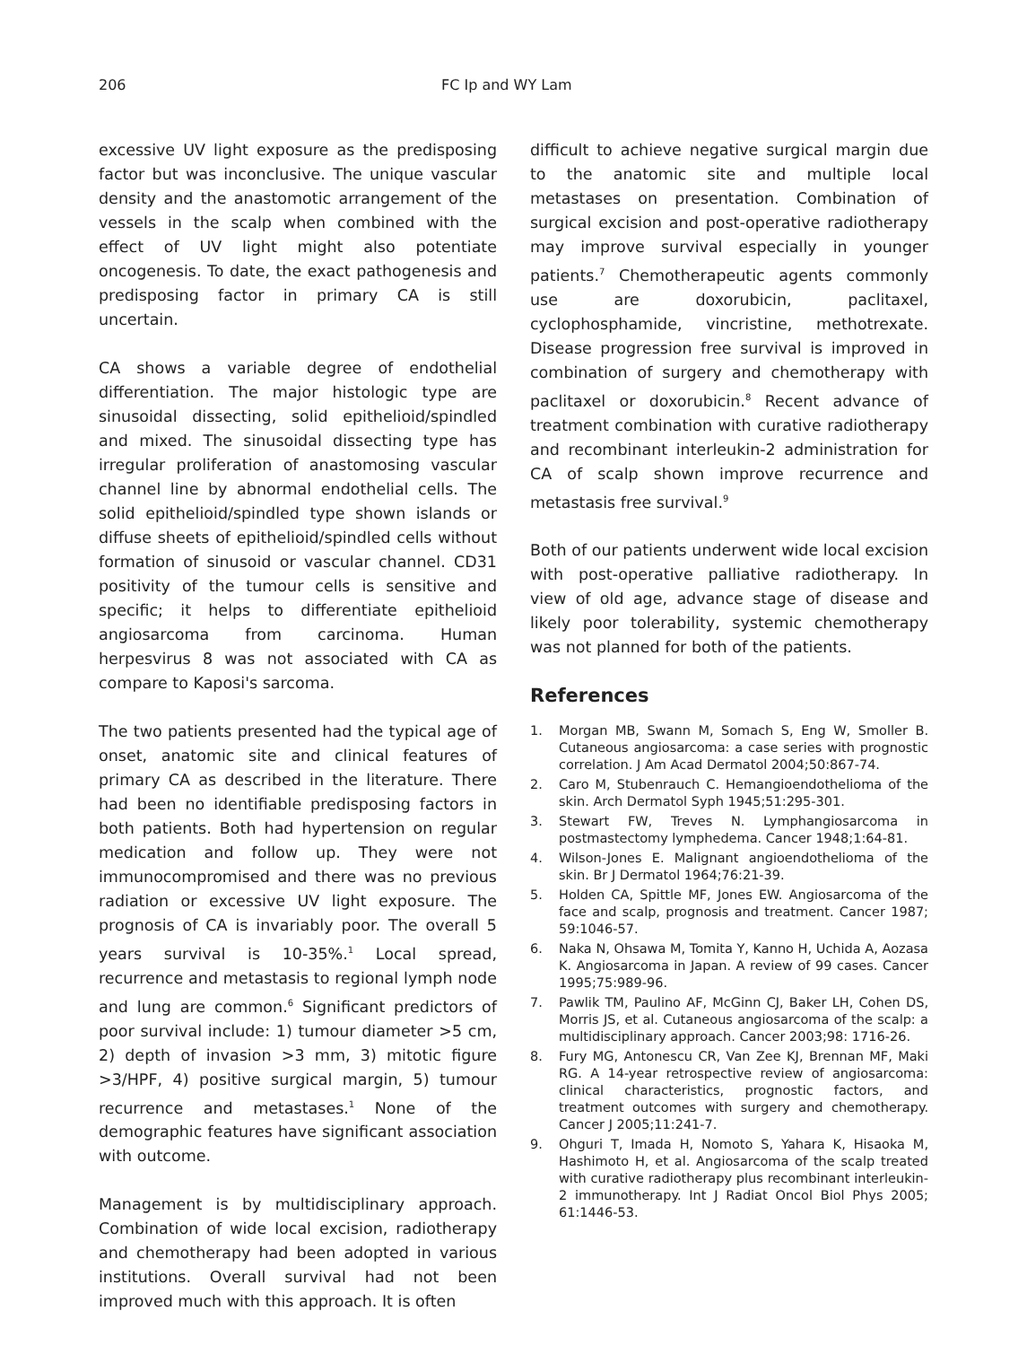206 FC Ip and WY Lam
excessive UV light exposure as the predisposing factor but was inconclusive. The unique vascular density and the anastomotic arrangement of the vessels in the scalp when combined with the effect of UV light might also potentiate oncogenesis. To date, the exact pathogenesis and predisposing factor in primary CA is still uncertain.
CA shows a variable degree of endothelial differentiation. The major histologic type are sinusoidal dissecting, solid epithelioid/spindled and mixed. The sinusoidal dissecting type has irregular proliferation of anastomosing vascular channel line by abnormal endothelial cells. The solid epithelioid/spindled type shown islands or diffuse sheets of epithelioid/spindled cells without formation of sinusoid or vascular channel. CD31 positivity of the tumour cells is sensitive and specific; it helps to differentiate epithelioid angiosarcoma from carcinoma. Human herpesvirus 8 was not associated with CA as compare to Kaposi's sarcoma.
The two patients presented had the typical age of onset, anatomic site and clinical features of primary CA as described in the literature. There had been no identifiable predisposing factors in both patients. Both had hypertension on regular medication and follow up. They were not immunocompromised and there was no previous radiation or excessive UV light exposure. The prognosis of CA is invariably poor. The overall 5 years survival is 10-35%.<sup>1</sup> Local spread, recurrence and metastasis to regional lymph node and lung are common.<sup>6</sup> Significant predictors of poor survival include: 1) tumour diameter >5 cm, 2) depth of invasion >3 mm, 3) mitotic figure >3/HPF, 4) positive surgical margin, 5) tumour recurrence and metastases.<sup>1</sup> None of the demographic features have significant association with outcome.
Management is by multidisciplinary approach. Combination of wide local excision, radiotherapy and chemotherapy had been adopted in various institutions. Overall survival had not been improved much with this approach. It is often
difficult to achieve negative surgical margin due to the anatomic site and multiple local metastases on presentation. Combination of surgical excision and post-operative radiotherapy may improve survival especially in younger patients.<sup>7</sup> Chemotherapeutic agents commonly use are doxorubicin, paclitaxel, cyclophosphamide, vincristine, methotrexate. Disease progression free survival is improved in combination of surgery and chemotherapy with paclitaxel or doxorubicin.<sup>8</sup> Recent advance of treatment combination with curative radiotherapy and recombinant interleukin-2 administration for CA of scalp shown improve recurrence and metastasis free survival.<sup>9</sup>
Both of our patients underwent wide local excision with post-operative palliative radiotherapy. In view of old age, advance stage of disease and likely poor tolerability, systemic chemotherapy was not planned for both of the patients.
References
1. Morgan MB, Swann M, Somach S, Eng W, Smoller B. Cutaneous angiosarcoma: a case series with prognostic correlation. J Am Acad Dermatol 2004;50:867-74.
2. Caro M, Stubenrauch C. Hemangioendothelioma of the skin. Arch Dermatol Syph 1945;51:295-301.
3. Stewart FW, Treves N. Lymphangiosarcoma in postmastectomy lymphedema. Cancer 1948;1:64-81.
4. Wilson-Jones E. Malignant angioendothelioma of the skin. Br J Dermatol 1964;76:21-39.
5. Holden CA, Spittle MF, Jones EW. Angiosarcoma of the face and scalp, prognosis and treatment. Cancer 1987; 59:1046-57.
6. Naka N, Ohsawa M, Tomita Y, Kanno H, Uchida A, Aozasa K. Angiosarcoma in Japan. A review of 99 cases. Cancer 1995;75:989-96.
7. Pawlik TM, Paulino AF, McGinn CJ, Baker LH, Cohen DS, Morris JS, et al. Cutaneous angiosarcoma of the scalp: a multidisciplinary approach. Cancer 2003;98: 1716-26.
8. Fury MG, Antonescu CR, Van Zee KJ, Brennan MF, Maki RG. A 14-year retrospective review of angiosarcoma: clinical characteristics, prognostic factors, and treatment outcomes with surgery and chemotherapy. Cancer J 2005;11:241-7.
9. Ohguri T, Imada H, Nomoto S, Yahara K, Hisaoka M, Hashimoto H, et al. Angiosarcoma of the scalp treated with curative radiotherapy plus recombinant interleukin-2 immunotherapy. Int J Radiat Oncol Biol Phys 2005; 61:1446-53.